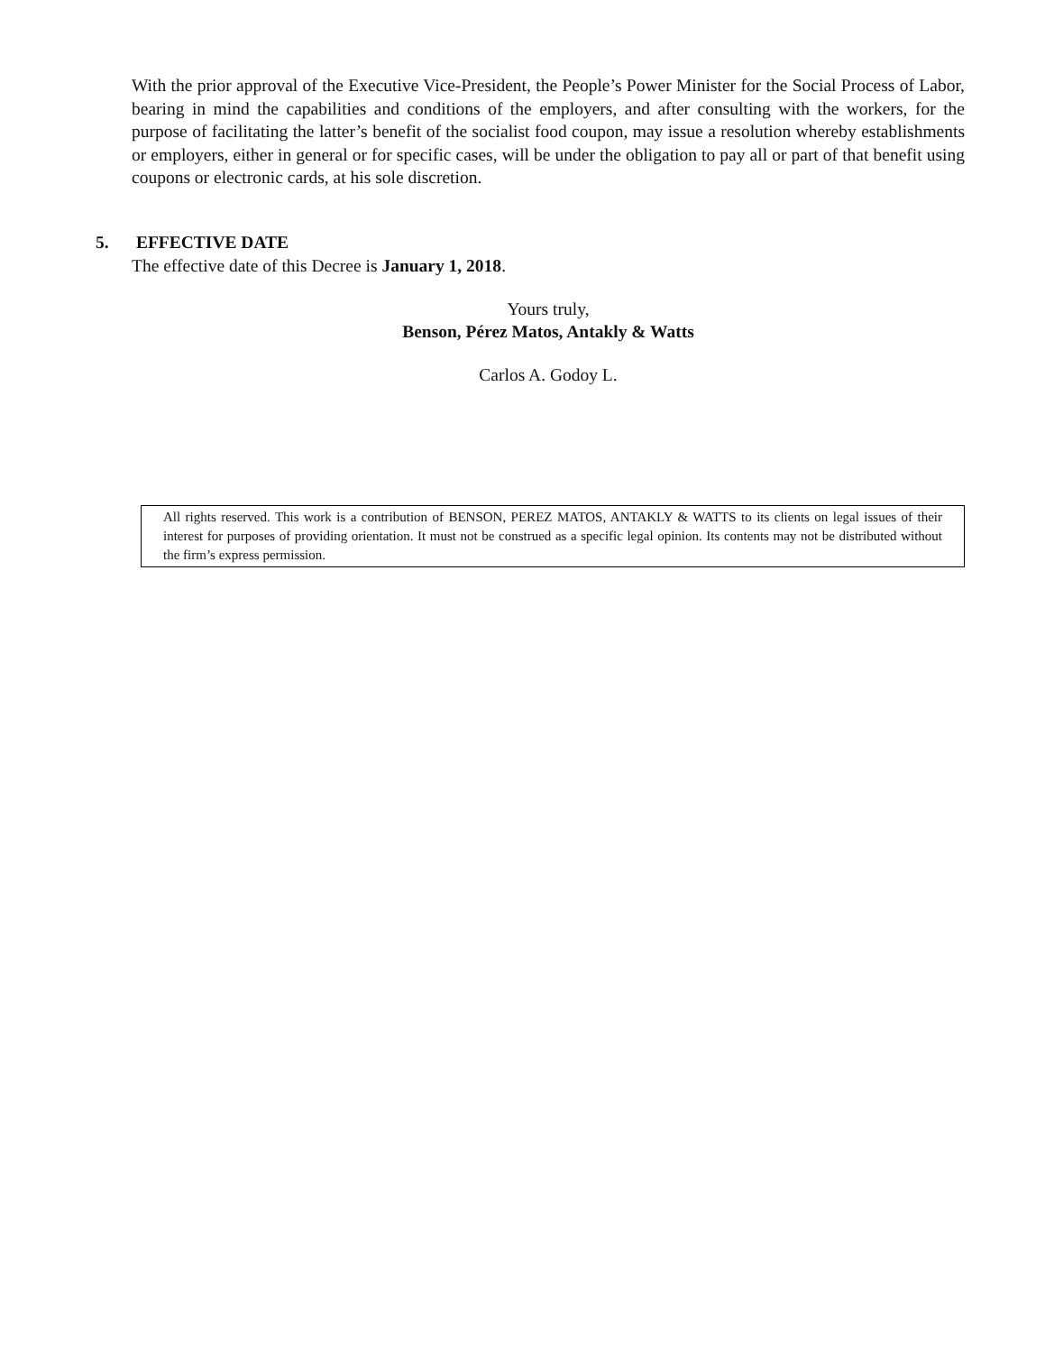With the prior approval of the Executive Vice-President, the People’s Power Minister for the Social Process of Labor, bearing in mind the capabilities and conditions of the employers, and after consulting with the workers, for the purpose of facilitating the latter’s benefit of the socialist food coupon, may issue a resolution whereby establishments or employers, either in general or for specific cases, will be under the obligation to pay all or part of that benefit using coupons or electronic cards, at his sole discretion.
5. EFFECTIVE DATE
The effective date of this Decree is January 1, 2018.
Yours truly,
Benson, Pérez Matos, Antakly & Watts
Carlos A. Godoy L.
All rights reserved. This work is a contribution of BENSON, PEREZ MATOS, ANTAKLY & WATTS to its clients on legal issues of their interest for purposes of providing orientation. It must not be construed as a specific legal opinion. Its contents may not be distributed without the firm’s express permission.